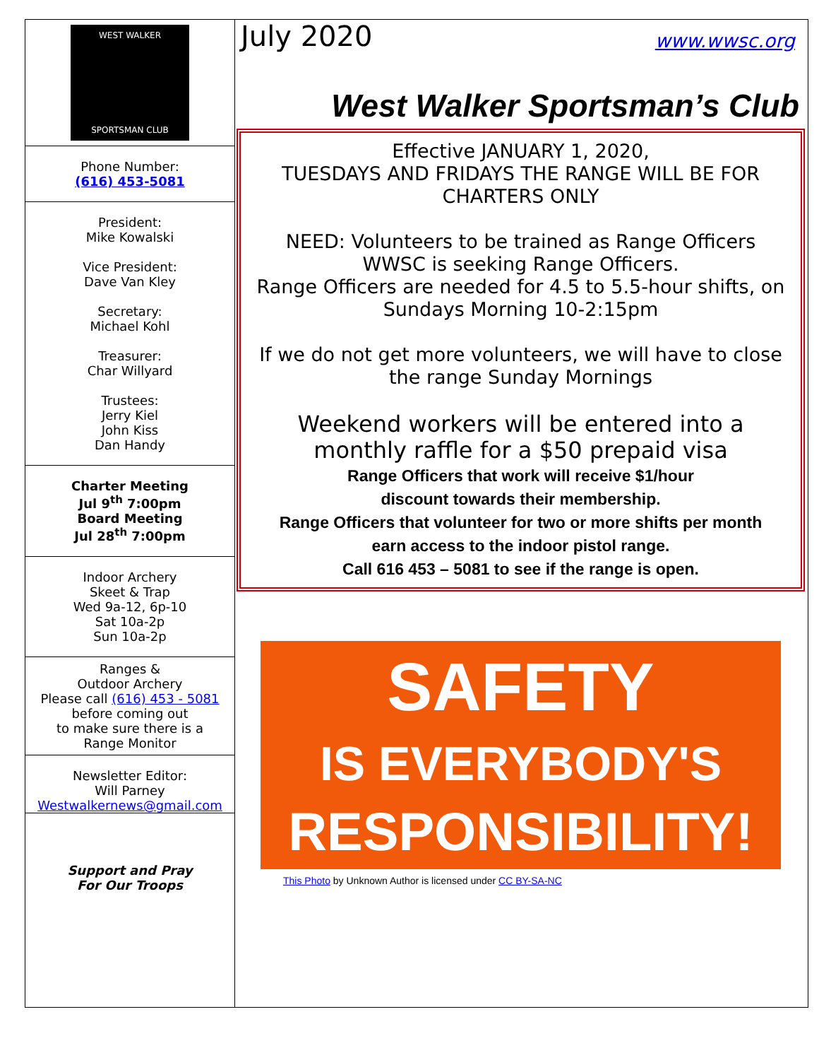WEST WALKER
SPORTSMAN CLUB
Phone Number:
(616) 453-5081
President:
Mike Kowalski
Vice President:
Dave Van Kley
Secretary:
Michael Kohl
Treasurer:
Char Willyard
Trustees:
Jerry Kiel
John Kiss
Dan Handy
Charter Meeting
Jul 9<sup>th</sup> 7:00pm
Board Meeting
Jul 28<sup>th</sup> 7:00pm
Indoor Archery
Skeet & Trap
Wed 9a-12, 6p-10
Sat 10a-2p
Sun 10a-2p
Ranges &
Outdoor Archery
Please call (616) 453 - 5081
before coming out
to make sure there is a
Range Monitor
Newsletter Editor:
Will Parney
Westwalkernews@gmail.com
Support and Pray
For Our Troops
July 2020 www.wwsc.org
West Walker Sportsman’s Club
Effective JANUARY 1, 2020,
TUESDAYS AND FRIDAYS THE RANGE WILL BE FOR CHARTERS ONLY
NEED: Volunteers to be trained as Range Officers
WWSC is seeking Range Officers.
Range Officers are needed for 4.5 to 5.5-hour shifts, on Sundays Morning 10-2:15pm
If we do not get more volunteers, we will have to close the range Sunday Mornings
Weekend workers will be entered into a monthly raffle for a $50 prepaid visa
Range Officers that work will receive $1/hour
discount towards their membership.
Range Officers that volunteer for two or more shifts per month
earn access to the indoor pistol range.
Call 616 453 – 5081 to see if the range is open.
SAFETY
IS EVERYBODY'S
RESPONSIBILITY!
This Photo by Unknown Author is licensed under CC BY-SA-NC